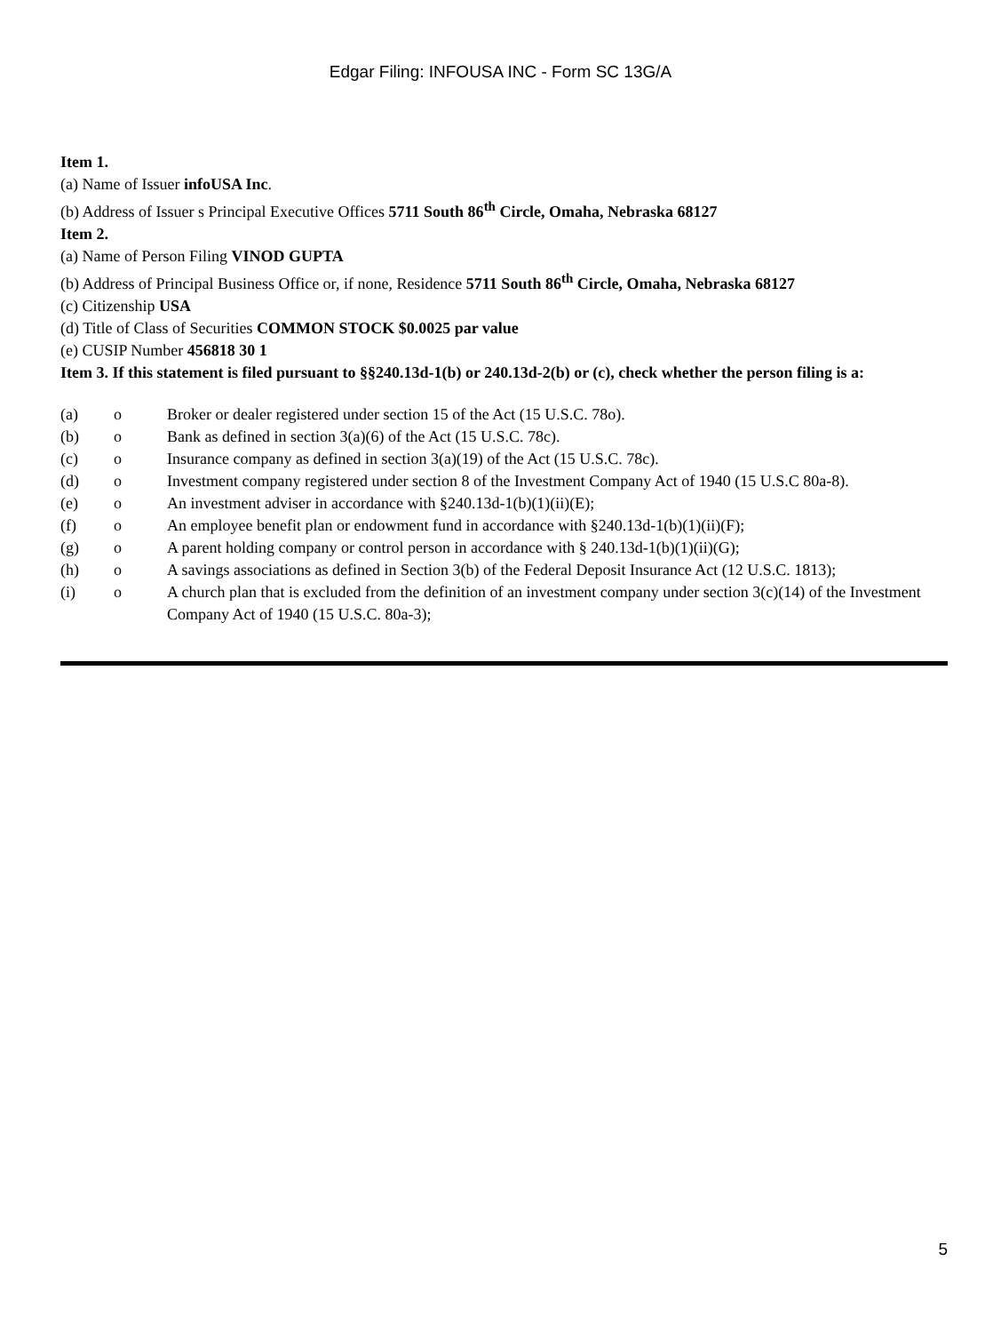Edgar Filing: INFOUSA INC - Form SC 13G/A
Item 1.
(a) Name of Issuer infoUSA Inc.
(b) Address of Issuer s Principal Executive Offices 5711 South 86<sup>th</sup> Circle, Omaha, Nebraska 68127
Item 2.
(a) Name of Person Filing VINOD GUPTA
(b) Address of Principal Business Office or, if none, Residence 5711 South 86<sup>th</sup> Circle, Omaha, Nebraska 68127
(c) Citizenship USA
(d) Title of Class of Securities COMMON STOCK $0.0025 par value
(e) CUSIP Number 456818 30 1
Item 3. If this statement is filed pursuant to §§240.13d-1(b) or 240.13d-2(b) or (c), check whether the person filing is a:
| (a) | o | Broker or dealer registered under section 15 of the Act (15 U.S.C. 78o). |
| (b) | o | Bank as defined in section 3(a)(6) of the Act (15 U.S.C. 78c). |
| (c) | o | Insurance company as defined in section 3(a)(19) of the Act (15 U.S.C. 78c). |
| (d) | o | Investment company registered under section 8 of the Investment Company Act of 1940 (15 U.S.C 80a-8). |
| (e) | o | An investment adviser in accordance with §240.13d-1(b)(1)(ii)(E); |
| (f) | o | An employee benefit plan or endowment fund in accordance with §240.13d-1(b)(1)(ii)(F); |
| (g) | o | A parent holding company or control person in accordance with § 240.13d-1(b)(1)(ii)(G); |
| (h) | o | A savings associations as defined in Section 3(b) of the Federal Deposit Insurance Act (12 U.S.C. 1813); |
| (i) | o | A church plan that is excluded from the definition of an investment company under section 3(c)(14) of the Investment Company Act of 1940 (15 U.S.C. 80a-3); |
5